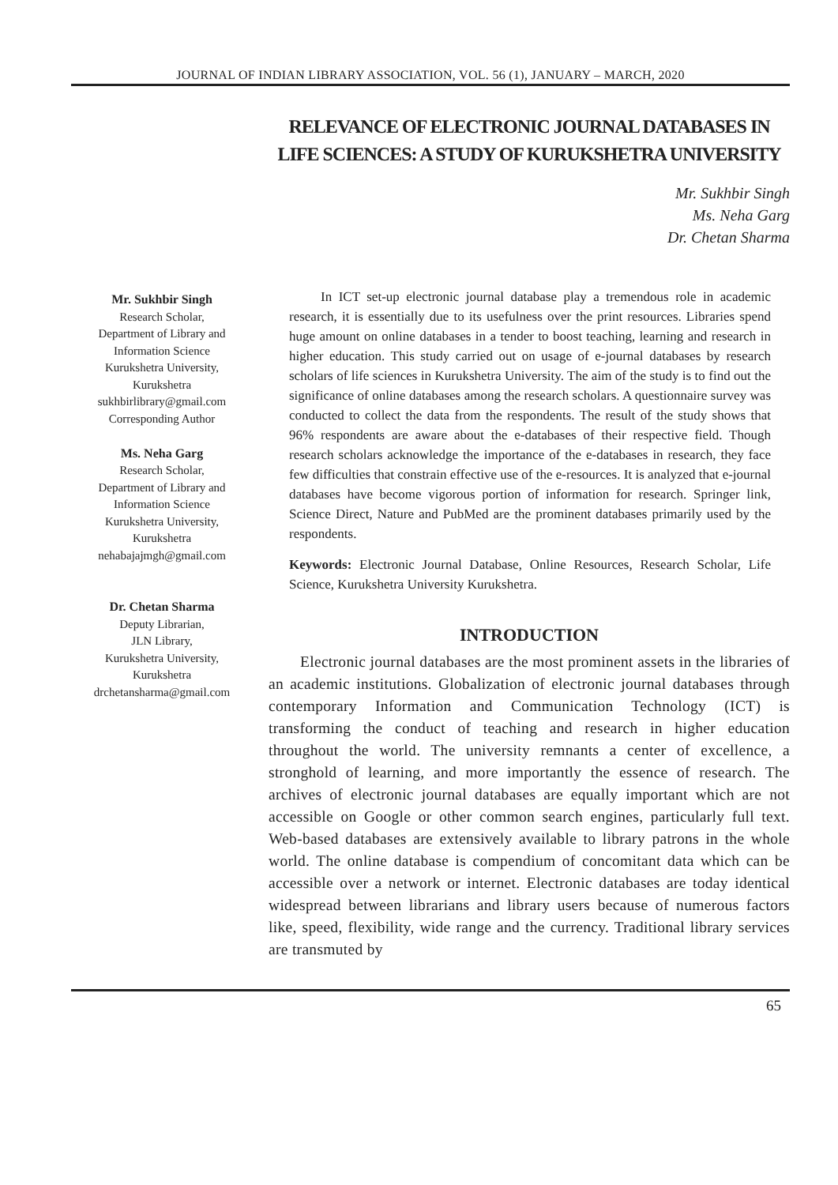JOURNAL OF INDIAN LIBRARY ASSOCIATION, VOL. 56 (1), JANUARY – MARCH, 2020
RELEVANCE OF ELECTRONIC JOURNAL DATABASES IN LIFE SCIENCES: A STUDY OF KURUKSHETRA UNIVERSITY
Mr. Sukhbir Singh
Ms. Neha Garg
Dr. Chetan Sharma
Mr. Sukhbir Singh
Research Scholar,
Department of Library and
Information Science
Kurukshetra University,
Kurukshetra
sukhbirlibrary@gmail.com
Corresponding Author
Ms. Neha Garg
Research Scholar,
Department of Library and
Information Science
Kurukshetra University,
Kurukshetra
nehabajajmgh@gmail.com
Dr. Chetan Sharma
Deputy Librarian,
JLN Library,
Kurukshetra University,
Kurukshetra
drchetansharma@gmail.com
In ICT set-up electronic journal database play a tremendous role in academic research, it is essentially due to its usefulness over the print resources. Libraries spend huge amount on online databases in a tender to boost teaching, learning and research in higher education. This study carried out on usage of e-journal databases by research scholars of life sciences in Kurukshetra University. The aim of the study is to find out the significance of online databases among the research scholars. A questionnaire survey was conducted to collect the data from the respondents. The result of the study shows that 96% respondents are aware about the e-databases of their respective field. Though research scholars acknowledge the importance of the e-databases in research, they face few difficulties that constrain effective use of the e-resources. It is analyzed that e-journal databases have become vigorous portion of information for research. Springer link, Science Direct, Nature and PubMed are the prominent databases primarily used by the respondents.
Keywords: Electronic Journal Database, Online Resources, Research Scholar, Life Science, Kurukshetra University Kurukshetra.
INTRODUCTION
Electronic journal databases are the most prominent assets in the libraries of an academic institutions. Globalization of electronic journal databases through contemporary Information and Communication Technology (ICT) is transforming the conduct of teaching and research in higher education throughout the world. The university remnants a center of excellence, a stronghold of learning, and more importantly the essence of research. The archives of electronic journal databases are equally important which are not accessible on Google or other common search engines, particularly full text. Web-based databases are extensively available to library patrons in the whole world. The online database is compendium of concomitant data which can be accessible over a network or internet. Electronic databases are today identical widespread between librarians and library users because of numerous factors like, speed, flexibility, wide range and the currency. Traditional library services are transmuted by
65